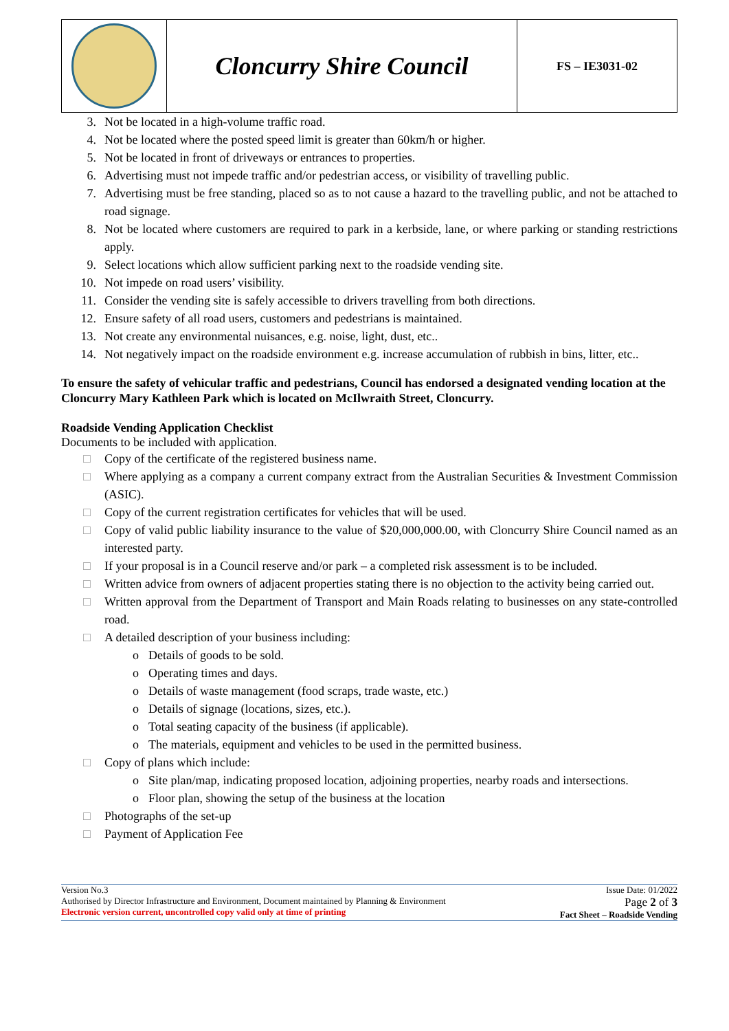| | Cloncurry Shire Council | FS – IE3031-02 |
3. Not be located in a high-volume traffic road.
4. Not be located where the posted speed limit is greater than 60km/h or higher.
5. Not be located in front of driveways or entrances to properties.
6. Advertising must not impede traffic and/or pedestrian access, or visibility of travelling public.
7. Advertising must be free standing, placed so as to not cause a hazard to the travelling public, and not be attached to road signage.
8. Not be located where customers are required to park in a kerbside, lane, or where parking or standing restrictions apply.
9. Select locations which allow sufficient parking next to the roadside vending site.
10. Not impede on road users’ visibility.
11. Consider the vending site is safely accessible to drivers travelling from both directions.
12. Ensure safety of all road users, customers and pedestrians is maintained.
13. Not create any environmental nuisances, e.g. noise, light, dust, etc..
14. Not negatively impact on the roadside environment e.g. increase accumulation of rubbish in bins, litter, etc..
To ensure the safety of vehicular traffic and pedestrians, Council has endorsed a designated vending location at the Cloncurry Mary Kathleen Park which is located on McIlwraith Street, Cloncurry.
Roadside Vending Application Checklist
Documents to be included with application.
□ Copy of the certificate of the registered business name.
□ Where applying as a company a current company extract from the Australian Securities & Investment Commission (ASIC).
□ Copy of the current registration certificates for vehicles that will be used.
□ Copy of valid public liability insurance to the value of $20,000,000.00, with Cloncurry Shire Council named as an interested party.
□ If your proposal is in a Council reserve and/or park – a completed risk assessment is to be included.
□ Written advice from owners of adjacent properties stating there is no objection to the activity being carried out.
□ Written approval from the Department of Transport and Main Roads relating to businesses on any state-controlled road.
□ A detailed description of your business including:
o Details of goods to be sold.
o Operating times and days.
o Details of waste management (food scraps, trade waste, etc.)
o Details of signage (locations, sizes, etc.).
o Total seating capacity of the business (if applicable).
o The materials, equipment and vehicles to be used in the permitted business.
□ Copy of plans which include:
o Site plan/map, indicating proposed location, adjoining properties, nearby roads and intersections.
o Floor plan, showing the setup of the business at the location
□ Photographs of the set-up
□ Payment of Application Fee
Version No.3
Authorised by Director Infrastructure and Environment, Document maintained by Planning & Environment
Electronic version current, uncontrolled copy valid only at time of printing
Issue Date: 01/2022
Page 2 of 3
Fact Sheet – Roadside Vending